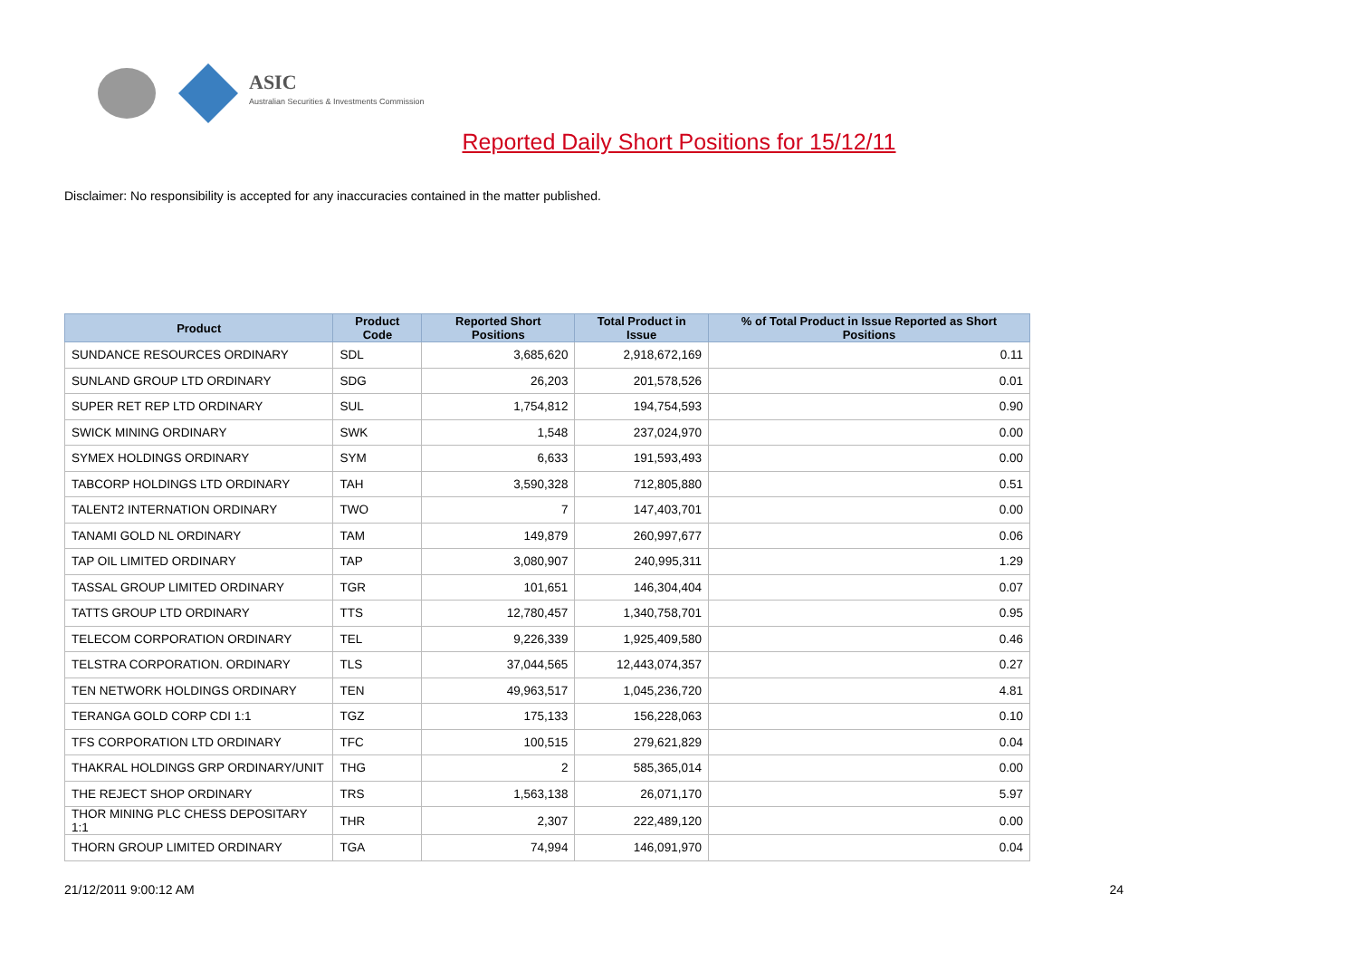ASIC
Australian Securities & Investments Commission
Reported Daily Short Positions for 15/12/11
Disclaimer: No responsibility is accepted for any inaccuracies contained in the matter published.
| Product | Product Code | Reported Short Positions | Total Product in Issue | % of Total Product in Issue Reported as Short Positions |
| --- | --- | --- | --- | --- |
| SUNDANCE RESOURCES ORDINARY | SDL | 3,685,620 | 2,918,672,169 | 0.11 |
| SUNLAND GROUP LTD ORDINARY | SDG | 26,203 | 201,578,526 | 0.01 |
| SUPER RET REP LTD ORDINARY | SUL | 1,754,812 | 194,754,593 | 0.90 |
| SWICK MINING ORDINARY | SWK | 1,548 | 237,024,970 | 0.00 |
| SYMEX HOLDINGS ORDINARY | SYM | 6,633 | 191,593,493 | 0.00 |
| TABCORP HOLDINGS LTD ORDINARY | TAH | 3,590,328 | 712,805,880 | 0.51 |
| TALENT2 INTERNATION ORDINARY | TWO | 7 | 147,403,701 | 0.00 |
| TANAMI GOLD NL ORDINARY | TAM | 149,879 | 260,997,677 | 0.06 |
| TAP OIL LIMITED ORDINARY | TAP | 3,080,907 | 240,995,311 | 1.29 |
| TASSAL GROUP LIMITED ORDINARY | TGR | 101,651 | 146,304,404 | 0.07 |
| TATTS GROUP LTD ORDINARY | TTS | 12,780,457 | 1,340,758,701 | 0.95 |
| TELECOM CORPORATION ORDINARY | TEL | 9,226,339 | 1,925,409,580 | 0.46 |
| TELSTRA CORPORATION. ORDINARY | TLS | 37,044,565 | 12,443,074,357 | 0.27 |
| TEN NETWORK HOLDINGS ORDINARY | TEN | 49,963,517 | 1,045,236,720 | 4.81 |
| TERANGA GOLD CORP CDI 1:1 | TGZ | 175,133 | 156,228,063 | 0.10 |
| TFS CORPORATION LTD ORDINARY | TFC | 100,515 | 279,621,829 | 0.04 |
| THAKRAL HOLDINGS GRP ORDINARY/UNIT | THG | 2 | 585,365,014 | 0.00 |
| THE REJECT SHOP ORDINARY | TRS | 1,563,138 | 26,071,170 | 5.97 |
| THOR MINING PLC CHESS DEPOSITARY 1:1 | THR | 2,307 | 222,489,120 | 0.00 |
| THORN GROUP LIMITED ORDINARY | TGA | 74,994 | 146,091,970 | 0.04 |
21/12/2011 9:00:12 AM 24